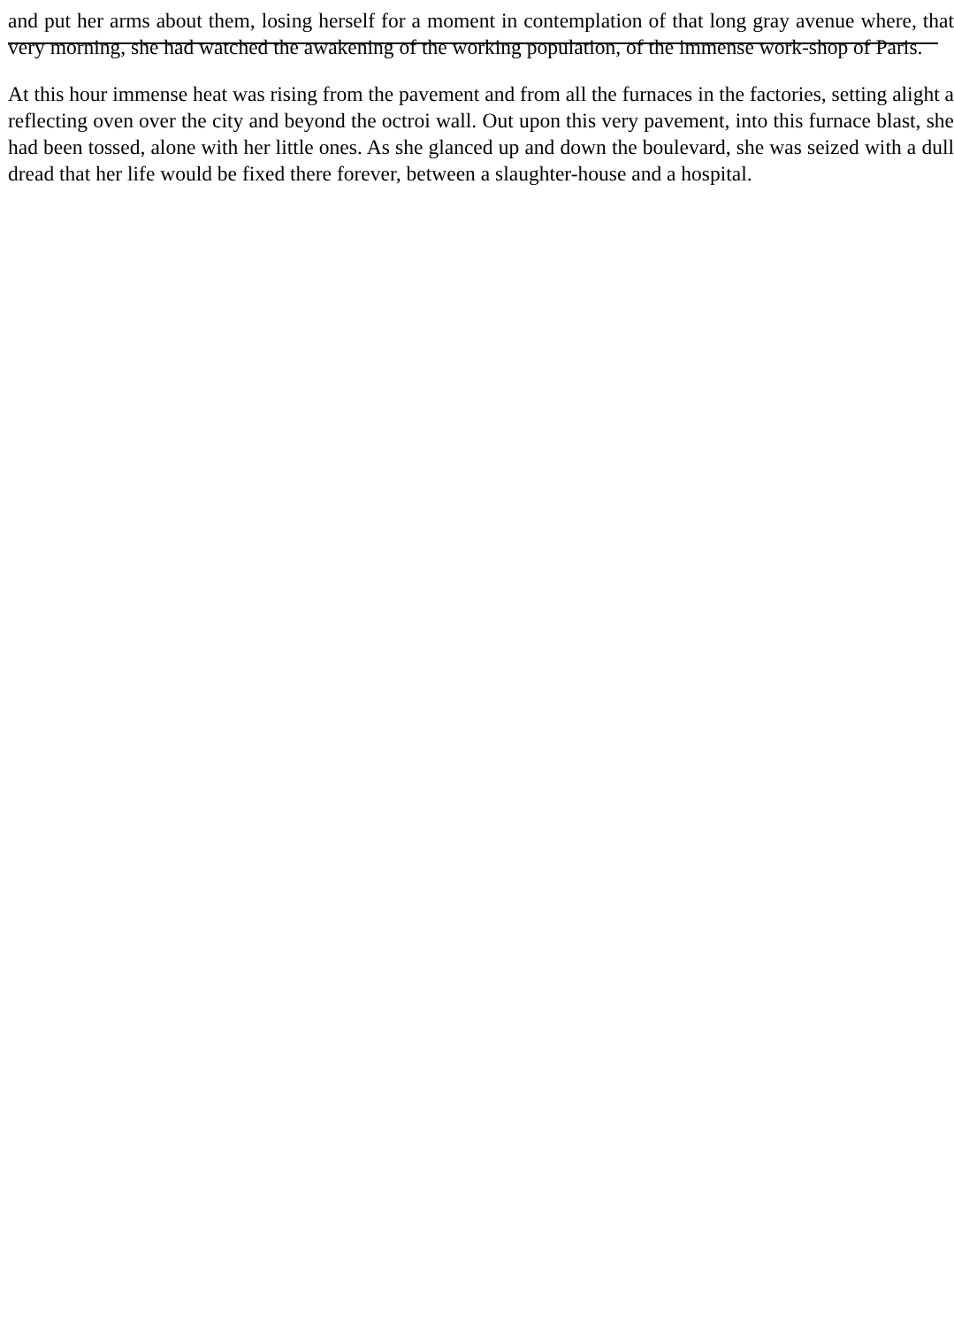and put her arms about them, losing herself for a moment in contemplation of that long gray avenue where, that very morning, she had watched the awakening of the working population, of the immense work-shop of Paris.
At this hour immense heat was rising from the pavement and from all the furnaces in the factories, setting alight a reflecting oven over the city and beyond the octroi wall. Out upon this very pavement, into this furnace blast, she had been tossed, alone with her little ones. As she glanced up and down the boulevard, she was seized with a dull dread that her life would be fixed there forever, between a slaughter-house and a hospital.